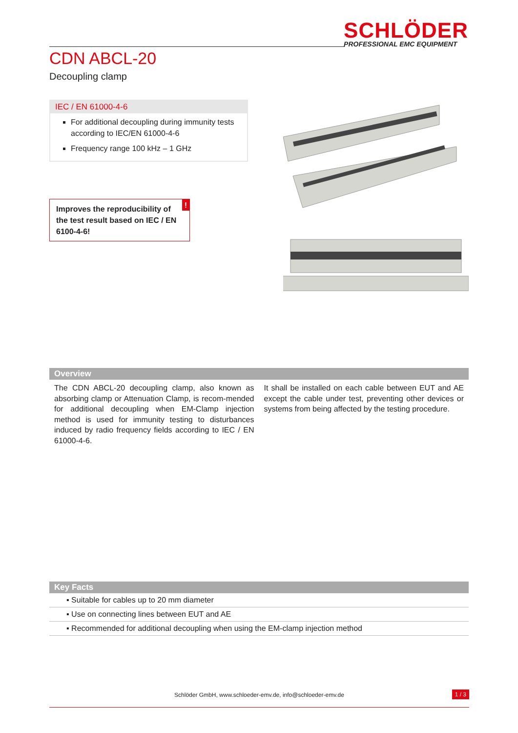SCHLÖDER
PROFESSIONAL EMC EQUIPMENT
CDN ABCL-20
Decoupling clamp
IEC / EN 61000-4-6
For additional decoupling during immunity tests according to IEC/EN 61000-4-6
Frequency range 100 kHz – 1 GHz
Improves the reproducibility of the test result based on IEC / EN 6100-4-6!!
Overview
The CDN ABCL-20 decoupling clamp, also known as absorbing clamp or Attenuation Clamp, is recom-mended for additional decoupling when EM-Clamp injection method is used for immunity testing to disturbances induced by radio frequency fields according to IEC / EN 61000-4-6.
It shall be installed on each cable between EUT and AE except the cable under test, preventing other devices or systems from being affected by the testing procedure.
Key Facts
▪ Suitable for cables up to 20 mm diameter
▪ Use on connecting lines between EUT and AE
▪ Recommended for additional decoupling when using the EM-clamp injection method
Schlöder GmbH, www.schloeder-emv.de, info@schloeder-emv.de
1 / 3